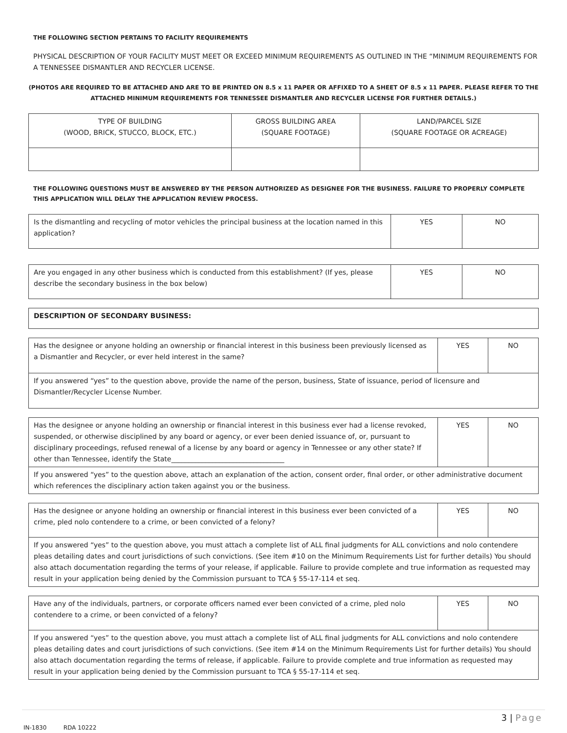THE FOLLOWING SECTION PERTAINS TO FACILITY REQUIREMENTS
PHYSICAL DESCRIPTION OF YOUR FACILITY MUST MEET OR EXCEED MINIMUM REQUIREMENTS AS OUTLINED IN THE “MINIMUM REQUIREMENTS FOR A TENNESSEE DISMANTLER AND RECYCLER LICENSE.
(PHOTOS ARE REQUIRED TO BE ATTACHED AND ARE TO BE PRINTED ON 8.5 x 11 PAPER OR AFFIXED TO A SHEET OF 8.5 x 11 PAPER. PLEASE REFER TO THE ATTACHED MINIMUM REQUIREMENTS FOR TENNESSEE DISMANTLER AND RECYCLER LICENSE FOR FURTHER DETAILS.)
| TYPE OF BUILDING (WOOD, BRICK, STUCCO, BLOCK, ETC.) | GROSS BUILDING AREA (SQUARE FOOTAGE) | LAND/PARCEL SIZE (SQUARE FOOTAGE OR ACREAGE) |
THE FOLLOWING QUESTIONS MUST BE ANSWERED BY THE PERSON AUTHORIZED AS DESIGNEE FOR THE BUSINESS. FAILURE TO PROPERLY COMPLETE THIS APPLICATION WILL DELAY THE APPLICATION REVIEW PROCESS.
| Is the dismantling and recycling of motor vehicles the principal business at the location named in this application? | YES | NO |
| Are you engaged in any other business which is conducted from this establishment? (If yes, please describe the secondary business in the box below) | YES | NO |
| DESCRIPTION OF SECONDARY BUSINESS: |
| Has the designee or anyone holding an ownership or financial interest in this business been previously licensed as a Dismantler and Recycler, or ever held interest in the same? | YES | NO |
| If you answered “yes” to the question above, provide the name of the person, business, State of issuance, period of licensure and Dismantler/Recycler License Number. | | |
| Has the designee or anyone holding an ownership or financial interest in this business ever had a license revoked, suspended, or otherwise disciplined by any board or agency, or ever been denied issuance of, or, pursuant to disciplinary proceedings, refused renewal of a license by any board or agency in Tennessee or any other state? If other than Tennessee, identify the State_________________________________ | YES | NO |
| If you answered “yes” to the question above, attach an explanation of the action, consent order, final order, or other administrative document which references the disciplinary action taken against you or the business. | | |
| Has the designee or anyone holding an ownership or financial interest in this business ever been convicted of a crime, pled nolo contendere to a crime, or been convicted of a felony? | YES | NO |
| If you answered “yes” to the question above, you must attach a complete list of ALL final judgments for ALL convictions and nolo contendere pleas detailing dates and court jurisdictions of such convictions. (See item #10 on the Minimum Requirements List for further details) You should also attach documentation regarding the terms of your release, if applicable. Failure to provide complete and true information as requested may result in your application being denied by the Commission pursuant to TCA § 55-17-114 et seq. | | |
| Have any of the individuals, partners, or corporate officers named ever been convicted of a crime, pled nolo contendere to a crime, or been convicted of a felony? | YES | NO |
| If you answered “yes” to the question above, you must attach a complete list of ALL final judgments for ALL convictions and nolo contendere pleas detailing dates and court jurisdictions of such convictions. (See item #14 on the Minimum Requirements List for further details) You should also attach documentation regarding the terms of release, if applicable. Failure to provide complete and true information as requested may result in your application being denied by the Commission pursuant to TCA § 55-17-114 et seq. | | |
3 | Page
IN-1830 RDA 10222